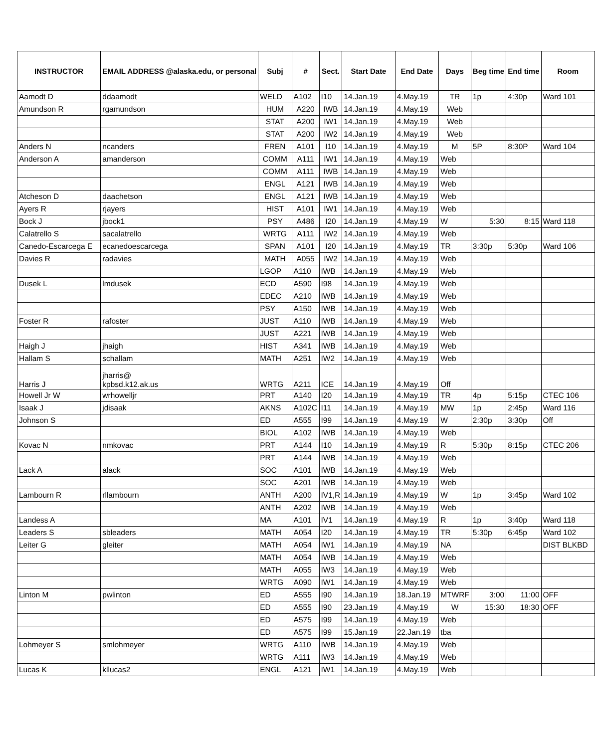| INSTRUCTOR | EMAIL ADDRESS @alaska.edu, or personal | Subj | # | Sect. | Start Date | End Date | Days | Beg time | End time | Room |
| --- | --- | --- | --- | --- | --- | --- | --- | --- | --- | --- |
| Aamodt D | ddaamodt | WELD | A102 | I10 | 14.Jan.19 | 4.May.19 | TR | 1p | 4:30p | Ward 101 |
| Amundson R | rgamundson | HUM | A220 | IWB | 14.Jan.19 | 4.May.19 | Web | | | |
| | | STAT | A200 | IW1 | 14.Jan.19 | 4.May.19 | Web | | | |
| | | STAT | A200 | IW2 | 14.Jan.19 | 4.May.19 | Web | | | |
| Anders N | ncanders | FREN | A101 | I10 | 14.Jan.19 | 4.May.19 | M | 5P | 8:30P | Ward 104 |
| Anderson A | amanderson | COMM | A111 | IW1 | 14.Jan.19 | 4.May.19 | Web | | | |
| | | COMM | A111 | IWB | 14.Jan.19 | 4.May.19 | Web | | | |
| | | ENGL | A121 | IWB | 14.Jan.19 | 4.May.19 | Web | | | |
| Atcheson D | daachetson | ENGL | A121 | IWB | 14.Jan.19 | 4.May.19 | Web | | | |
| Ayers R | rjayers | HIST | A101 | IW1 | 14.Jan.19 | 4.May.19 | Web | | | |
| Bock J | jbock1 | PSY | A486 | I20 | 14.Jan.19 | 4.May.19 | W | 5:30 | 8:15 | Ward 118 |
| Calatrello S | sacalatrello | WRTG | A111 | IW2 | 14.Jan.19 | 4.May.19 | Web | | | |
| Canedo-Escarcega E | ecanedoescarcega | SPAN | A101 | I20 | 14.Jan.19 | 4.May.19 | TR | 3:30p | 5:30p | Ward 106 |
| Davies R | radavies | MATH | A055 | IW2 | 14.Jan.19 | 4.May.19 | Web | | | |
| | | LGOP | A110 | IWB | 14.Jan.19 | 4.May.19 | Web | | | |
| Dusek L | lmdusek | ECD | A590 | I98 | 14.Jan.19 | 4.May.19 | Web | | | |
| | | EDEC | A210 | IWB | 14.Jan.19 | 4.May.19 | Web | | | |
| | | PSY | A150 | IWB | 14.Jan.19 | 4.May.19 | Web | | | |
| Foster R | rafoster | JUST | A110 | IWB | 14.Jan.19 | 4.May.19 | Web | | | |
| | | JUST | A221 | IWB | 14.Jan.19 | 4.May.19 | Web | | | |
| Haigh J | jhaigh | HIST | A341 | IWB | 14.Jan.19 | 4.May.19 | Web | | | |
| Hallam S | schallam | MATH | A251 | IW2 | 14.Jan.19 | 4.May.19 | Web | | | |
| Harris J | jharris@ kpbsd.k12.ak.us | WRTG | A211 | ICE | 14.Jan.19 | 4.May.19 | Off | | | |
| Howell Jr W | wrhowelljr | PRT | A140 | I20 | 14.Jan.19 | 4.May.19 | TR | 4p | 5:15p | CTEC 106 |
| Isaak J | jdisaak | AKNS | A102C | I11 | 14.Jan.19 | 4.May.19 | MW | 1p | 2:45p | Ward 116 |
| Johnson S | | ED | A555 | I99 | 14.Jan.19 | 4.May.19 | W | 2:30p | 3:30p | Off |
| | | BIOL | A102 | IWB | 14.Jan.19 | 4.May.19 | Web | | | |
| Kovac N | nmkovac | PRT | A144 | I10 | 14.Jan.19 | 4.May.19 | R | 5:30p | 8:15p | CTEC 206 |
| | | PRT | A144 | IWB | 14.Jan.19 | 4.May.19 | Web | | | |
| Lack A | alack | SOC | A101 | IWB | 14.Jan.19 | 4.May.19 | Web | | | |
| | | SOC | A201 | IWB | 14.Jan.19 | 4.May.19 | Web | | | |
| Lambourn R | rllambourn | ANTH | A200 | IV1,R | 14.Jan.19 | 4.May.19 | W | 1p | 3:45p | Ward 102 |
| | | ANTH | A202 | IWB | 14.Jan.19 | 4.May.19 | Web | | | |
| Landess A | | MA | A101 | IV1 | 14.Jan.19 | 4.May.19 | R | 1p | 3:40p | Ward 118 |
| Leaders S | sbleaders | MATH | A054 | I20 | 14.Jan.19 | 4.May.19 | TR | 5:30p | 6:45p | Ward 102 |
| Leiter G | gleiter | MATH | A054 | IW1 | 14.Jan.19 | 4.May.19 | NA | | | DIST BLKBD |
| | | MATH | A054 | IWB | 14.Jan.19 | 4.May.19 | Web | | | |
| | | MATH | A055 | IW3 | 14.Jan.19 | 4.May.19 | Web | | | |
| | | WRTG | A090 | IW1 | 14.Jan.19 | 4.May.19 | Web | | | |
| Linton M | pwlinton | ED | A555 | I90 | 14.Jan.19 | 18.Jan.19 | MTWRF | 3:00 | 11:00 | OFF |
| | | ED | A555 | I90 | 23.Jan.19 | 4.May.19 | W | 15:30 | 18:30 | OFF |
| | | ED | A575 | I99 | 14.Jan.19 | 4.May.19 | Web | | | |
| | | ED | A575 | I99 | 15.Jan.19 | 22.Jan.19 | tba | | | |
| Lohmeyer S | smlohmeyer | WRTG | A110 | IWB | 14.Jan.19 | 4.May.19 | Web | | | |
| | | WRTG | A111 | IW3 | 14.Jan.19 | 4.May.19 | Web | | | |
| Lucas K | kllucas2 | ENGL | A121 | IW1 | 14.Jan.19 | 4.May.19 | Web | | | |